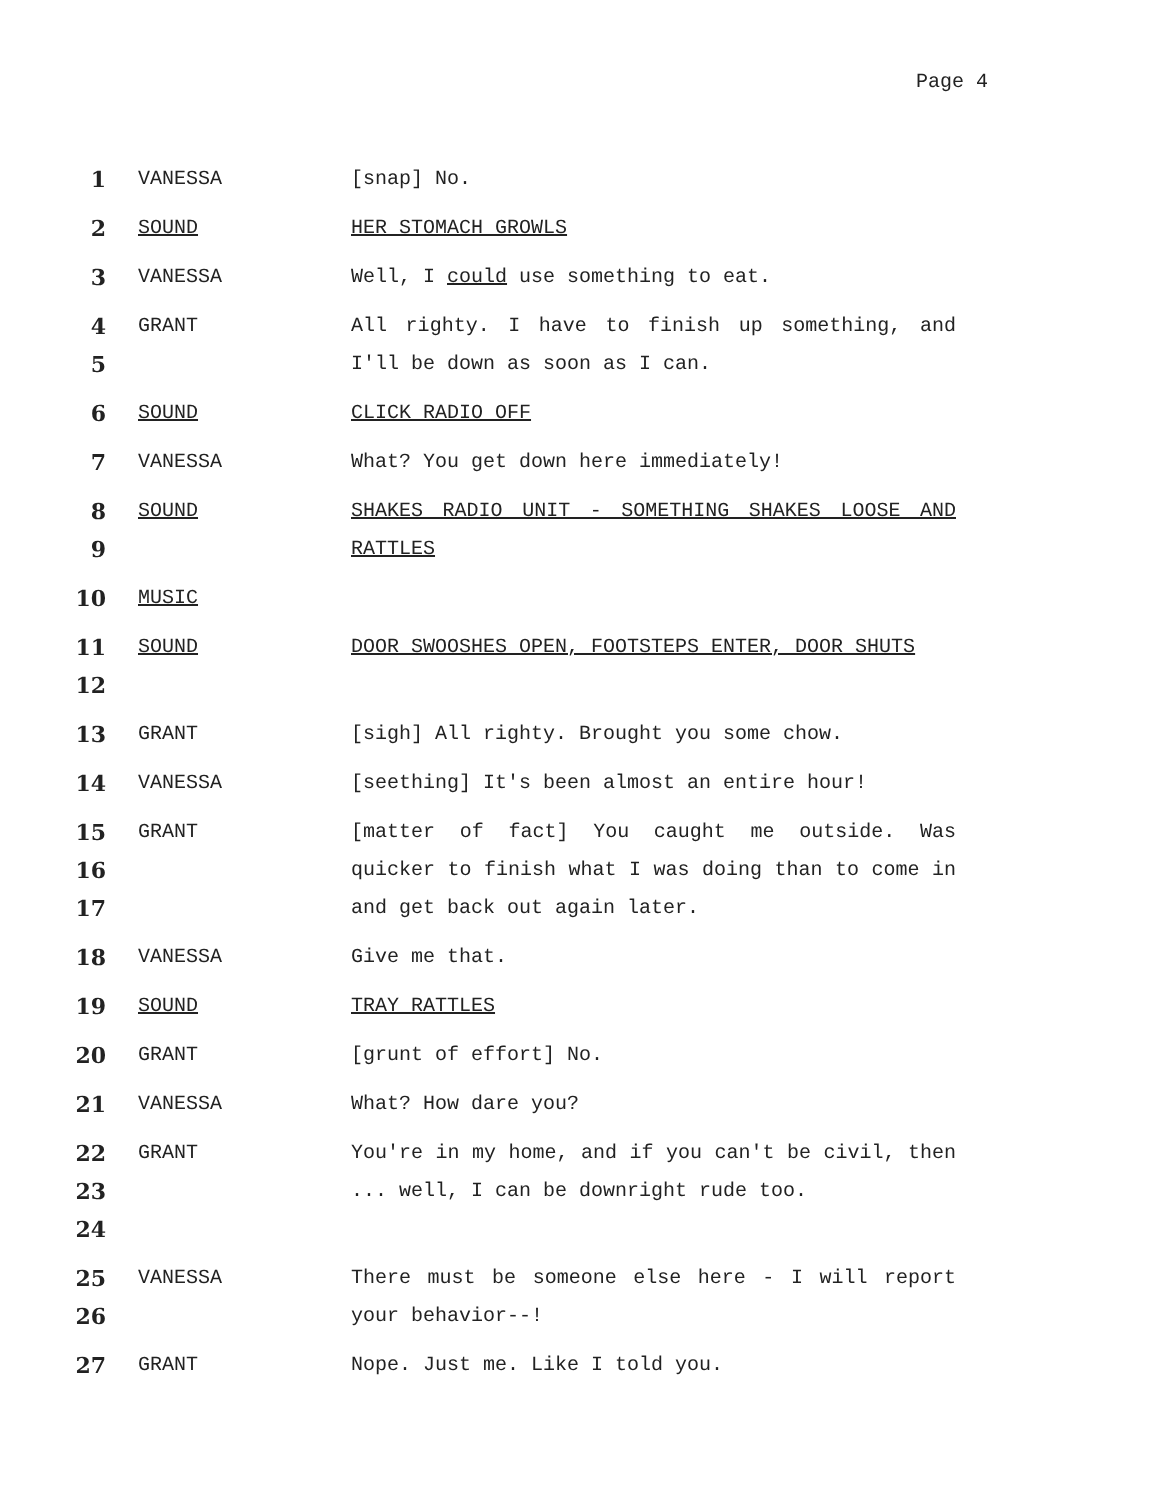Page 4
1
VANESSA [snap] No.
2
SOUND HER STOMACH GROWLS
3
VANESSA Well, I could use something to eat.
4
5
GRANT All righty. I have to finish up something, and I'll be down as soon as I can.
6
SOUND CLICK RADIO OFF
7
VANESSA What? You get down here immediately!
8
9
SOUND SHAKES RADIO UNIT - SOMETHING SHAKES LOOSE AND RATTLES
10
MUSIC
11
12
SOUND DOOR SWOOSHES OPEN, FOOTSTEPS ENTER, DOOR SHUTS
13
GRANT [sigh] All righty. Brought you some chow.
14
VANESSA [seething] It's been almost an entire hour!
15
16
17
GRANT [matter of fact] You caught me outside. Was quicker to finish what I was doing than to come in and get back out again later.
18
VANESSA Give me that.
19
SOUND TRAY RATTLES
20
GRANT [grunt of effort] No.
21
VANESSA What? How dare you?
22
23
24
GRANT You're in my home, and if you can't be civil, then ... well, I can be downright rude too.
25
26
VANESSA There must be someone else here - I will report your behavior--!
27
GRANT Nope. Just me. Like I told you.